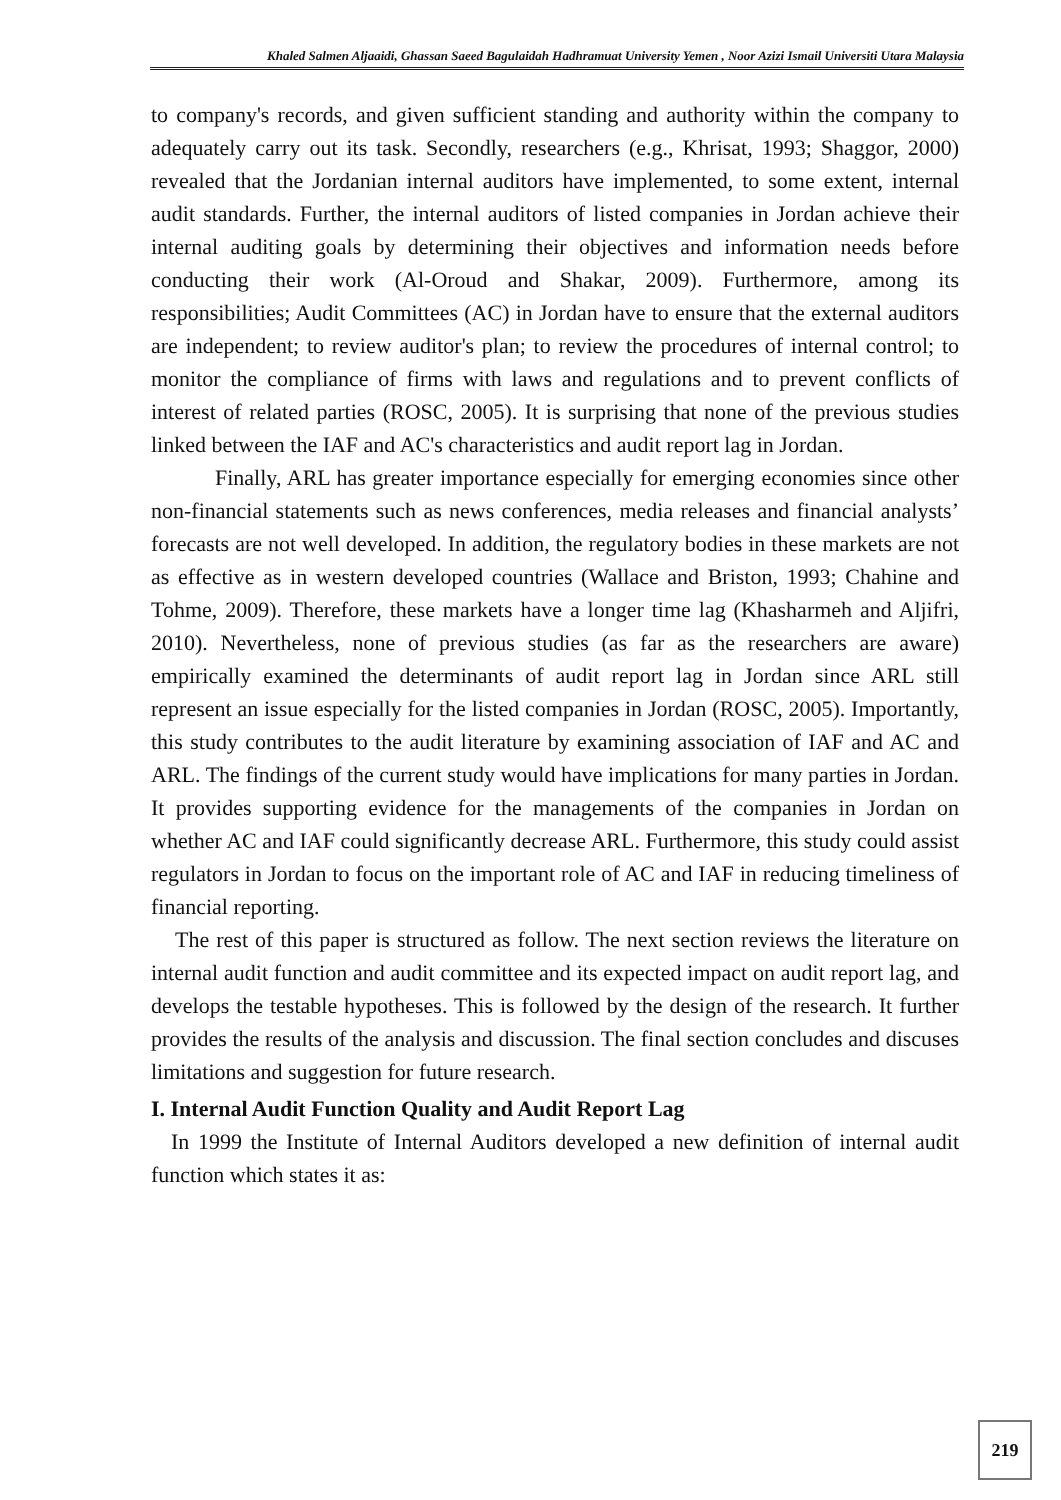Khaled Salmen Aljaaidi, Ghassan Saeed Bagulaidah Hadhramuat University Yemen , Noor Azizi Ismail Universiti Utara Malaysia
to company's records, and given sufficient standing and authority within the company to adequately carry out its task. Secondly, researchers (e.g., Khrisat, 1993; Shaggor, 2000) revealed that the Jordanian internal auditors have implemented, to some extent, internal audit standards. Further, the internal auditors of listed companies in Jordan achieve their internal auditing goals by determining their objectives and information needs before conducting their work (Al-Oroud and Shakar, 2009). Furthermore, among its responsibilities; Audit Committees (AC) in Jordan have to ensure that the external auditors are independent; to review auditor's plan; to review the procedures of internal control; to monitor the compliance of firms with laws and regulations and to prevent conflicts of interest of related parties (ROSC, 2005). It is surprising that none of the previous studies linked between the IAF and AC's characteristics and audit report lag in Jordan.
Finally, ARL has greater importance especially for emerging economies since other non-financial statements such as news conferences, media releases and financial analysts’ forecasts are not well developed. In addition, the regulatory bodies in these markets are not as effective as in western developed countries (Wallace and Briston, 1993; Chahine and Tohme, 2009). Therefore, these markets have a longer time lag (Khasharmeh and Aljifri, 2010). Nevertheless, none of previous studies (as far as the researchers are aware) empirically examined the determinants of audit report lag in Jordan since ARL still represent an issue especially for the listed companies in Jordan (ROSC, 2005). Importantly, this study contributes to the audit literature by examining association of IAF and AC and ARL. The findings of the current study would have implications for many parties in Jordan. It provides supporting evidence for the managements of the companies in Jordan on whether AC and IAF could significantly decrease ARL. Furthermore, this study could assist regulators in Jordan to focus on the important role of AC and IAF in reducing timeliness of financial reporting.
The rest of this paper is structured as follow. The next section reviews the literature on internal audit function and audit committee and its expected impact on audit report lag, and develops the testable hypotheses. This is followed by the design of the research. It further provides the results of the analysis and discussion. The final section concludes and discuses limitations and suggestion for future research.
I. Internal Audit Function Quality and Audit Report Lag
In 1999 the Institute of Internal Auditors developed a new definition of internal audit function which states it as:
219